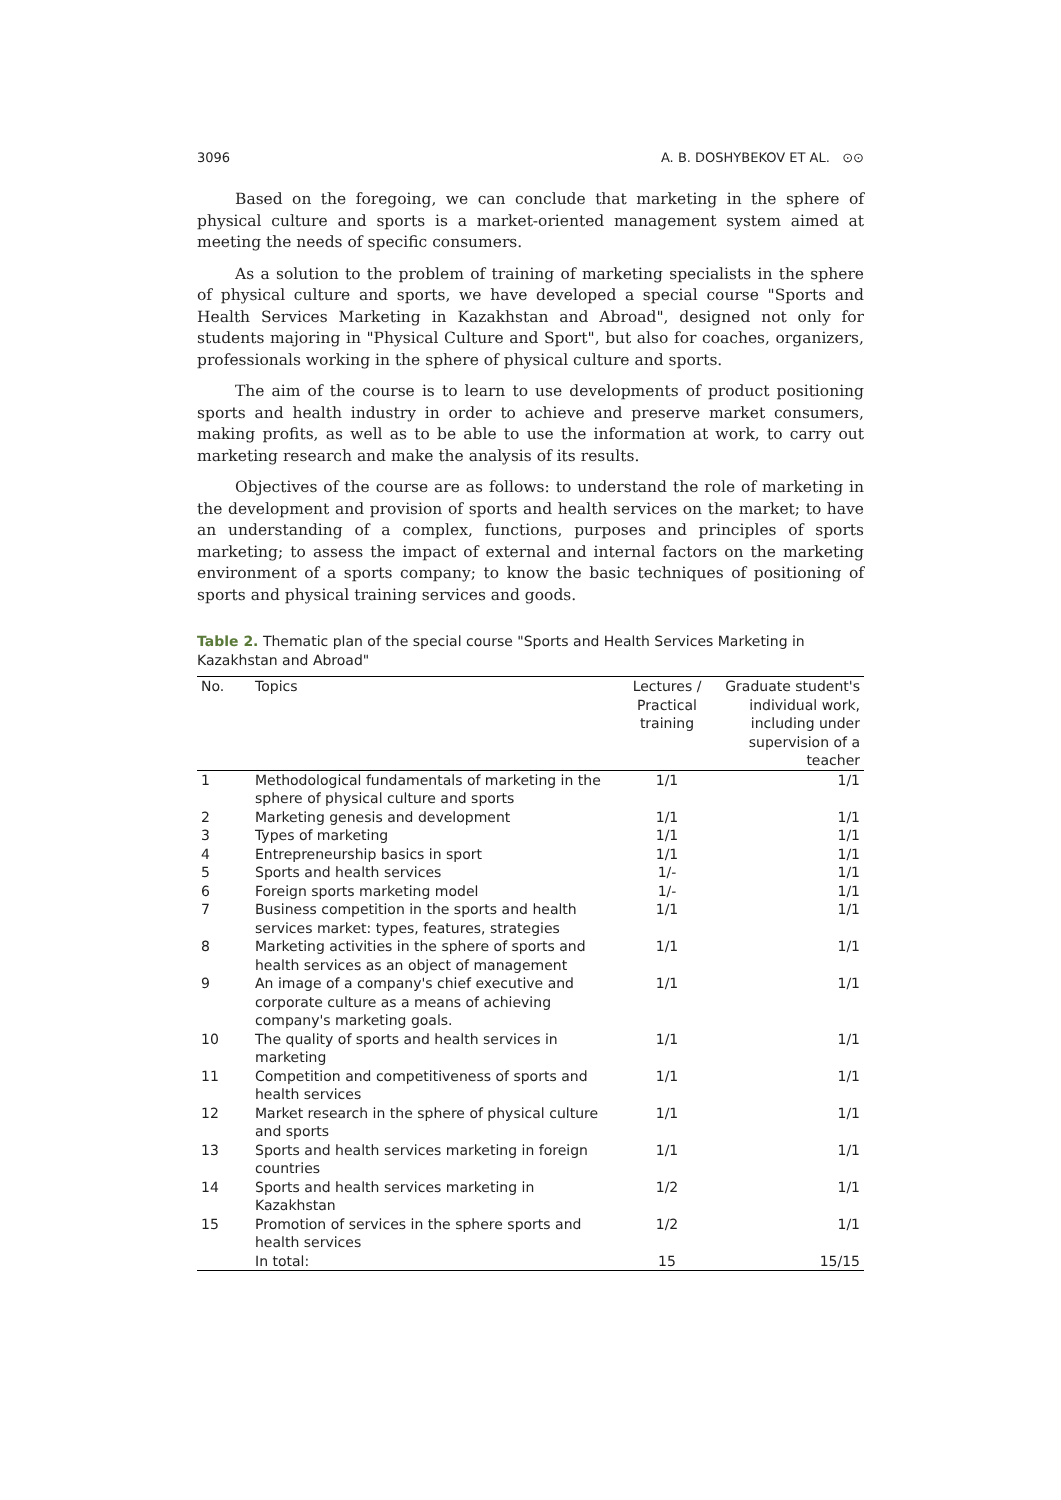3096 A. B. DOSHYBEKOV ET AL. ⊙⊙
Based on the foregoing, we can conclude that marketing in the sphere of physical culture and sports is a market-oriented management system aimed at meeting the needs of specific consumers.
As a solution to the problem of training of marketing specialists in the sphere of physical culture and sports, we have developed a special course "Sports and Health Services Marketing in Kazakhstan and Abroad", designed not only for students majoring in "Physical Culture and Sport", but also for coaches, organizers, professionals working in the sphere of physical culture and sports.
The aim of the course is to learn to use developments of product positioning sports and health industry in order to achieve and preserve market consumers, making profits, as well as to be able to use the information at work, to carry out marketing research and make the analysis of its results.
Objectives of the course are as follows: to understand the role of marketing in the development and provision of sports and health services on the market; to have an understanding of a complex, functions, purposes and principles of sports marketing; to assess the impact of external and internal factors on the marketing environment of a sports company; to know the basic techniques of positioning of sports and physical training services and goods.
Table 2. Thematic plan of the special course "Sports and Health Services Marketing in Kazakhstan and Abroad"
| No. | Topics | Lectures / Practical training | Graduate student's individual work, including under supervision of a teacher |
| --- | --- | --- | --- |
| 1 | Methodological fundamentals of marketing in the sphere of physical culture and sports | 1/1 | 1/1 |
| 2 | Marketing genesis and development | 1/1 | 1/1 |
| 3 | Types of marketing | 1/1 | 1/1 |
| 4 | Entrepreneurship basics in sport | 1/1 | 1/1 |
| 5 | Sports and health services | 1/- | 1/1 |
| 6 | Foreign sports marketing model | 1/- | 1/1 |
| 7 | Business competition in the sports and health services market: types, features, strategies | 1/1 | 1/1 |
| 8 | Marketing activities in the sphere of sports and health services as an object of management | 1/1 | 1/1 |
| 9 | An image of a company's chief executive and corporate culture as a means of achieving company's marketing goals. | 1/1 | 1/1 |
| 10 | The quality of sports and health services in marketing | 1/1 | 1/1 |
| 11 | Competition and competitiveness of sports and health services | 1/1 | 1/1 |
| 12 | Market research in the sphere of physical culture and sports | 1/1 | 1/1 |
| 13 | Sports and health services marketing in foreign countries | 1/1 | 1/1 |
| 14 | Sports and health services marketing in Kazakhstan | 1/2 | 1/1 |
| 15 | Promotion of services in the sphere sports and health services | 1/2 | 1/1 |
| | In total: | 15 | 15/15 |